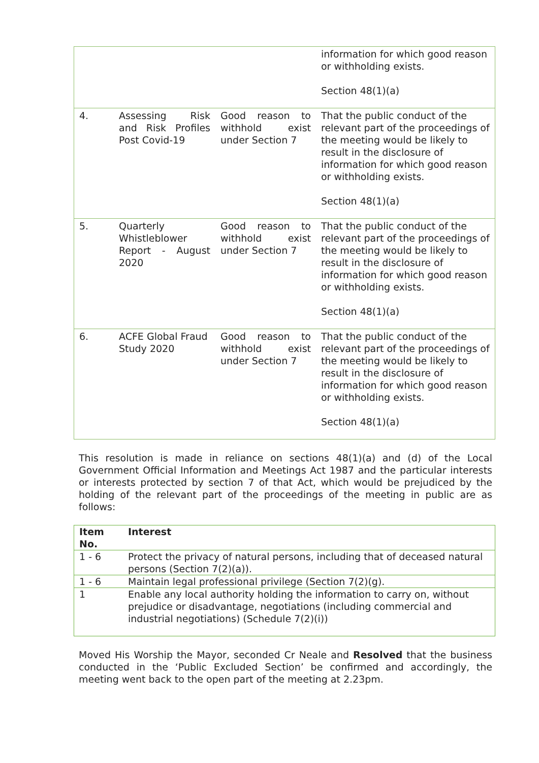| | | | information for which good reason or withholding exists. Section 48(1)(a) |
| 4. | Assessing Risk and Risk Profiles Post Covid-19 | Good reason to withhold exist under Section 7 | That the public conduct of the relevant part of the proceedings of the meeting would be likely to result in the disclosure of information for which good reason or withholding exists. Section 48(1)(a) |
| 5. | Quarterly Whistleblower Report - August 2020 | Good reason to withhold exist under Section 7 | That the public conduct of the relevant part of the proceedings of the meeting would be likely to result in the disclosure of information for which good reason or withholding exists. Section 48(1)(a) |
| 6. | ACFE Global Fraud Study 2020 | Good reason to withhold exist under Section 7 | That the public conduct of the relevant part of the proceedings of the meeting would be likely to result in the disclosure of information for which good reason or withholding exists. Section 48(1)(a) |
This resolution is made in reliance on sections 48(1)(a) and (d) of the Local Government Official Information and Meetings Act 1987 and the particular interests or interests protected by section 7 of that Act, which would be prejudiced by the holding of the relevant part of the proceedings of the meeting in public are as follows:
| Item No. | Interest |
| --- | --- |
| 1 - 6 | Protect the privacy of natural persons, including that of deceased natural persons (Section 7(2)(a)). |
| 1 - 6 | Maintain legal professional privilege (Section 7(2)(g). |
| 1 | Enable any local authority holding the information to carry on, without prejudice or disadvantage, negotiations (including commercial and industrial negotiations) (Schedule 7(2)(i)) |
Moved His Worship the Mayor, seconded Cr Neale and Resolved that the business conducted in the ‘Public Excluded Section’ be confirmed and accordingly, the meeting went back to the open part of the meeting at 2.23pm.